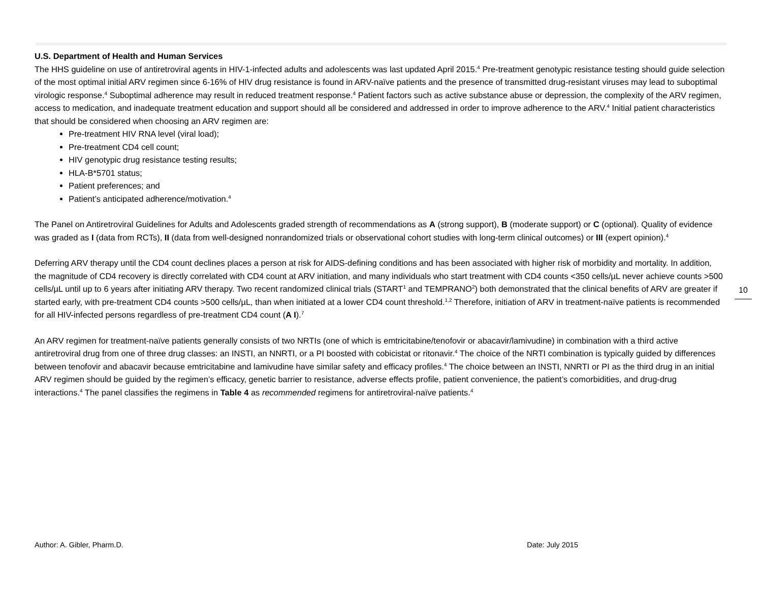U.S. Department of Health and Human Services
The HHS guideline on use of antiretroviral agents in HIV-1-infected adults and adolescents was last updated April 2015.<sup>4</sup> Pre-treatment genotypic resistance testing should guide selection of the most optimal initial ARV regimen since 6-16% of HIV drug resistance is found in ARV-naïve patients and the presence of transmitted drug-resistant viruses may lead to suboptimal virologic response.<sup>4</sup> Suboptimal adherence may result in reduced treatment response.<sup>4</sup> Patient factors such as active substance abuse or depression, the complexity of the ARV regimen, access to medication, and inadequate treatment education and support should all be considered and addressed in order to improve adherence to the ARV.<sup>4</sup> Initial patient characteristics that should be considered when choosing an ARV regimen are:
Pre-treatment HIV RNA level (viral load);
Pre-treatment CD4 cell count;
HIV genotypic drug resistance testing results;
HLA-B*5701 status;
Patient preferences; and
Patient’s anticipated adherence/motivation.<sup>4</sup>
The Panel on Antiretroviral Guidelines for Adults and Adolescents graded strength of recommendations as A (strong support), B (moderate support) or C (optional). Quality of evidence was graded as I (data from RCTs), II (data from well-designed nonrandomized trials or observational cohort studies with long-term clinical outcomes) or III (expert opinion).<sup>4</sup>
Deferring ARV therapy until the CD4 count declines places a person at risk for AIDS-defining conditions and has been associated with higher risk of morbidity and mortality. In addition, the magnitude of CD4 recovery is directly correlated with CD4 count at ARV initiation, and many individuals who start treatment with CD4 counts <350 cells/µL never achieve counts >500 cells/µL until up to 6 years after initiating ARV therapy. Two recent randomized clinical trials (START<sup>1</sup> and TEMPRANO<sup>2</sup>) both demonstrated that the clinical benefits of ARV are greater if started early, with pre-treatment CD4 counts >500 cells/µL, than when initiated at a lower CD4 count threshold.<sup>1,2</sup> Therefore, initiation of ARV in treatment-naïve patients is recommended for all HIV-infected persons regardless of pre-treatment CD4 count (A I).<sup>7</sup>
An ARV regimen for treatment-naïve patients generally consists of two NRTIs (one of which is emtricitabine/tenofovir or abacavir/lamivudine) in combination with a third active antiretroviral drug from one of three drug classes: an INSTI, an NNRTI, or a PI boosted with cobicistat or ritonavir.<sup>4</sup> The choice of the NRTI combination is typically guided by differences between tenofovir and abacavir because emtricitabine and lamivudine have similar safety and efficacy profiles.<sup>4</sup> The choice between an INSTI, NNRTI or PI as the third drug in an initial ARV regimen should be guided by the regimen’s efficacy, genetic barrier to resistance, adverse effects profile, patient convenience, the patient’s comorbidities, and drug-drug interactions.<sup>4</sup> The panel classifies the regimens in Table 4 as recommended regimens for antiretroviral-naïve patients.<sup>4</sup>
10
Author: A. Gibler, Pharm.D. Date: July 2015